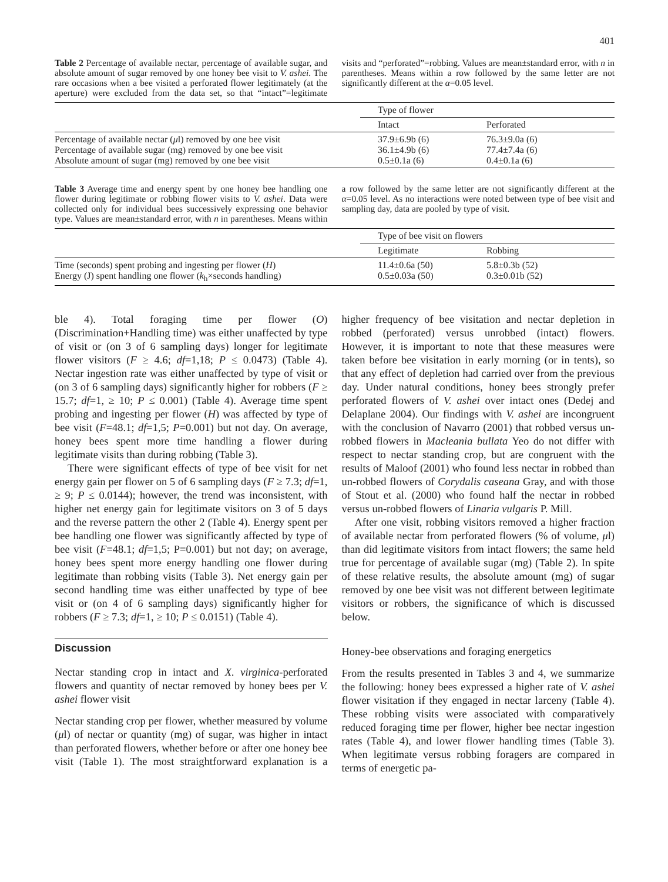401
Table 2 Percentage of available nectar, percentage of available sugar, and absolute amount of sugar removed by one honey bee visit to V. ashei. The rare occasions when a bee visited a perforated flower legitimately (at the aperture) were excluded from the data set, so that “intact”=legitimate visits and “perforated”=robbing. Values are mean±standard error, with n in parentheses. Means within a row followed by the same letter are not significantly different at the α=0.05 level.
| | Type of flower | |
| | Intact | Perforated |
| Percentage of available nectar ( μ l) removed by one bee visit Percentage of available sugar (mg) removed by one bee visit Absolute amount of sugar (mg) removed by one bee visit | 37.9±6.9b (6) 36.1±4.9b (6) 0.5±0.1a (6) | 76.3±9.0a (6) 77.4±7.4a (6) 0.4±0.1a (6) |
Table 3 Average time and energy spent by one honey bee handling one flower during legitimate or robbing flower visits to V. ashei. Data were collected only for individual bees successively expressing one behavior type. Values are mean±standard error, with n in parentheses. Means within a row followed by the same letter are not significantly different at the α=0.05 level. As no interactions were noted between type of bee visit and sampling day, data are pooled by type of visit.
| | Type of bee visit on flowers | |
| | Legitimate | Robbing |
| Time (seconds) spent probing and ingesting per flower ( H ) Energy (J) spent handling one flower ( k<sub>h</sub>×seconds handling) | 11.4±0.6a (50) 0.5±0.03a (50) | 5.8±0.3b (52) 0.3±0.01b (52) |
ble 4). Total foraging time per flower (O) (Discrimination+Handling time) was either unaffected by type of visit or (on 3 of 6 sampling days) longer for legitimate flower visitors (F ≥ 4.6; df=1,18; P ≤ 0.0473) (Table 4). Nectar ingestion rate was either unaffected by type of visit or (on 3 of 6 sampling days) significantly higher for robbers (F ≥ 15.7; df=1, ≥ 10; P ≤ 0.001) (Table 4). Average time spent probing and ingesting per flower (H) was affected by type of bee visit (F=48.1; df=1,5; P=0.001) but not day. On average, honey bees spent more time handling a flower during legitimate visits than during robbing (Table 3).
There were significant effects of type of bee visit for net energy gain per flower on 5 of 6 sampling days (F ≥ 7.3; df=1, ≥ 9; P ≤ 0.0144); however, the trend was inconsistent, with higher net energy gain for legitimate visitors on 3 of 5 days and the reverse pattern the other 2 (Table 4). Energy spent per bee handling one flower was significantly affected by type of bee visit (F=48.1; df=1,5; P=0.001) but not day; on average, honey bees spent more energy handling one flower during legitimate than robbing visits (Table 3). Net energy gain per second handling time was either unaffected by type of bee visit or (on 4 of 6 sampling days) significantly higher for robbers (F ≥ 7.3; df=1, ≥ 10; P ≤ 0.0151) (Table 4).
Discussion
Nectar standing crop in intact and X. virginica-perforated flowers and quantity of nectar removed by honey bees per V. ashei flower visit
Nectar standing crop per flower, whether measured by volume (μl) of nectar or quantity (mg) of sugar, was higher in intact than perforated flowers, whether before or after one honey bee visit (Table 1). The most straightforward explanation is a higher frequency of bee visitation and nectar depletion in robbed (perforated) versus unrobbed (intact) flowers. However, it is important to note that these measures were taken before bee visitation in early morning (or in tents), so that any effect of depletion had carried over from the previous day. Under natural conditions, honey bees strongly prefer perforated flowers of V. ashei over intact ones (Dedej and Delaplane 2004). Our findings with V. ashei are incongruent with the conclusion of Navarro (2001) that robbed versus un-robbed flowers in Macleania bullata Yeo do not differ with respect to nectar standing crop, but are congruent with the results of Maloof (2001) who found less nectar in robbed than un-robbed flowers of Corydalis caseana Gray, and with those of Stout et al. (2000) who found half the nectar in robbed versus un-robbed flowers of Linaria vulgaris P. Mill.
After one visit, robbing visitors removed a higher fraction of available nectar from perforated flowers (% of volume, μl) than did legitimate visitors from intact flowers; the same held true for percentage of available sugar (mg) (Table 2). In spite of these relative results, the absolute amount (mg) of sugar removed by one bee visit was not different between legitimate visitors or robbers, the significance of which is discussed below.
Honey-bee observations and foraging energetics
From the results presented in Tables 3 and 4, we summarize the following: honey bees expressed a higher rate of V. ashei flower visitation if they engaged in nectar larceny (Table 4). These robbing visits were associated with comparatively reduced foraging time per flower, higher bee nectar ingestion rates (Table 4), and lower flower handling times (Table 3). When legitimate versus robbing foragers are compared in terms of energetic pa-